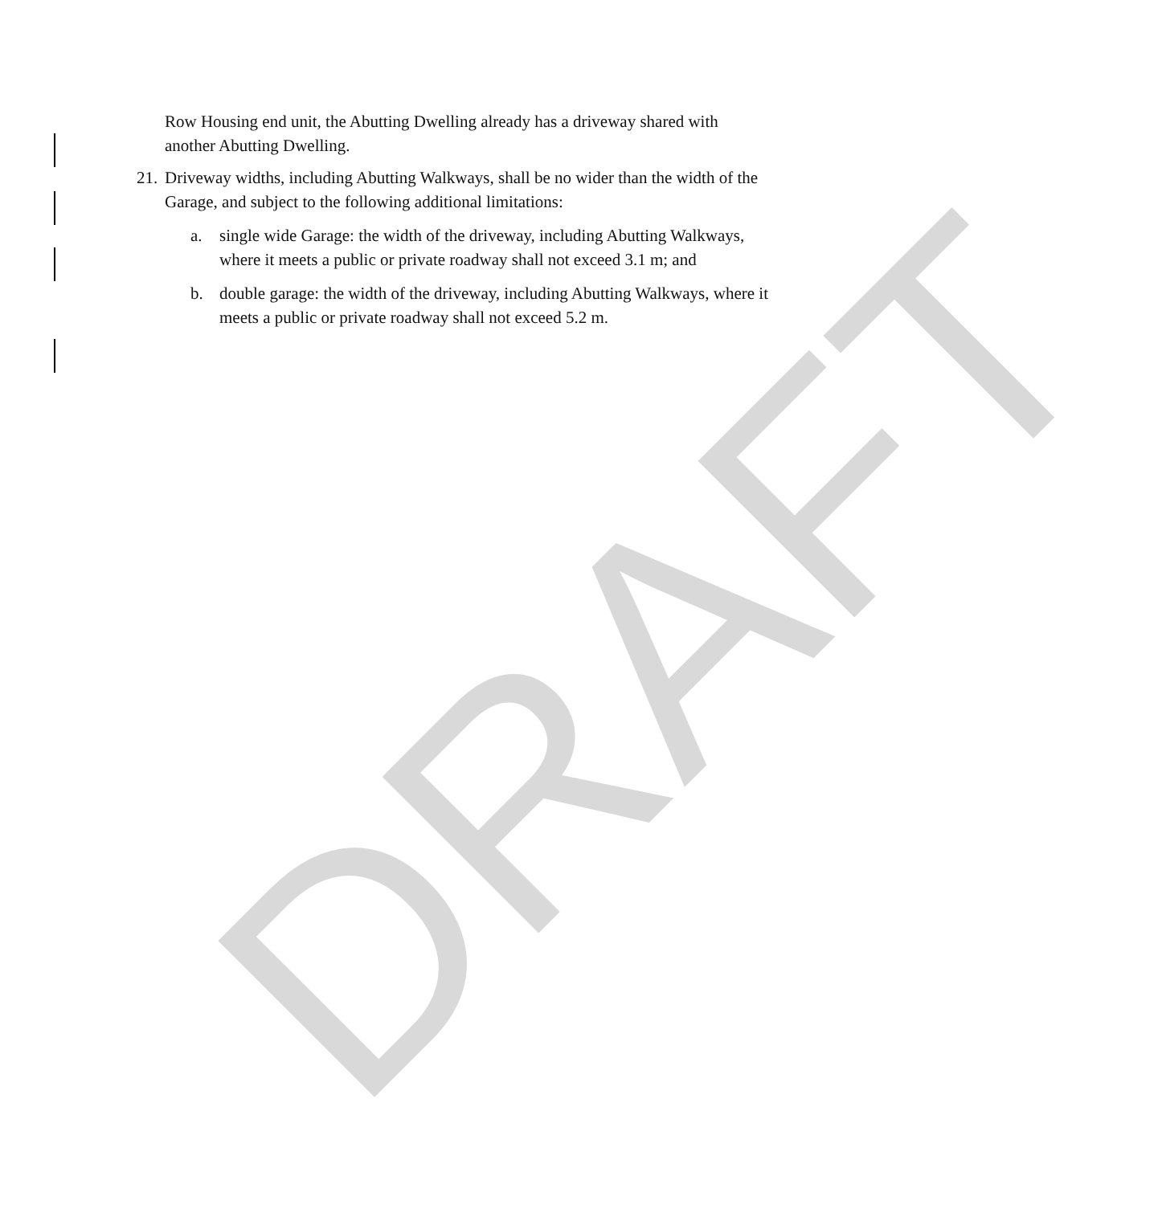DRAFT
Row Housing end unit, the Abutting Dwelling already has a driveway shared with
another Abutting Dwelling.
21.
Driveway widths, including Abutting Walkways, shall be no wider than the width of the
Garage, and subject to the following additional limitations:
a. single wide Garage: the width of the driveway, including Abutting Walkways,
where it meets a public or private roadway shall not exceed 3.1 m; and
b. double garage: the width of the driveway, including Abutting Walkways, where it
meets a public or private roadway shall not exceed 5.2 m.